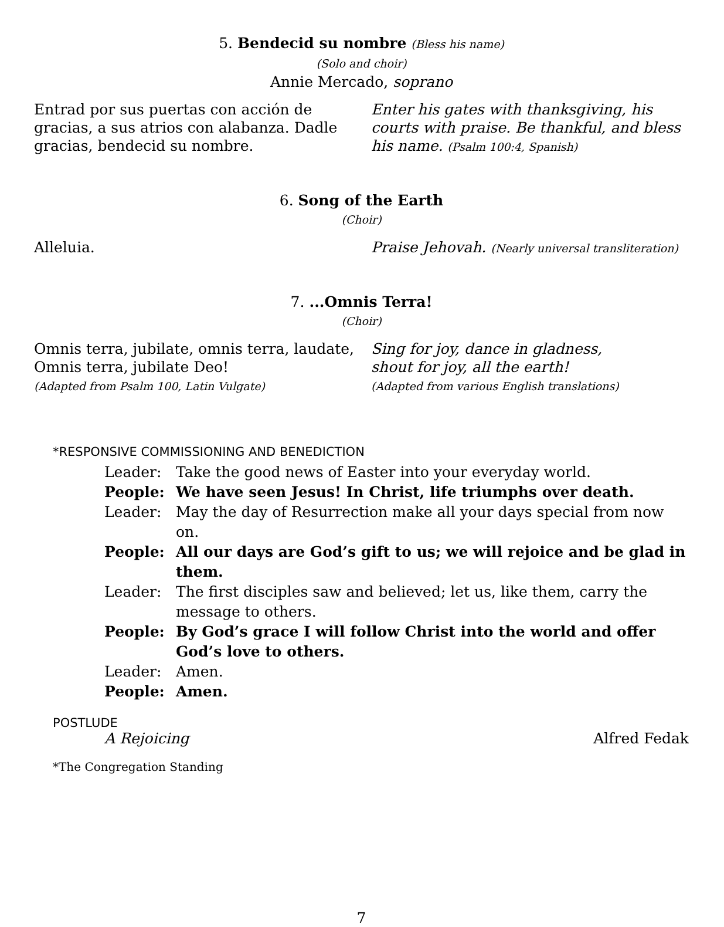5. Bendecid su nombre (Bless his name)
(Solo and choir)
Annie Mercado, soprano
Entrad por sus puertas con acción de gracias, a sus atrios con alabanza. Dadle gracias, bendecid su nombre.
Enter his gates with thanksgiving, his courts with praise. Be thankful, and bless his name. (Psalm 100:4, Spanish)
6. Song of the Earth
(Choir)
Alleluia. Praise Jehovah. (Nearly universal transliteration)
7. ...Omnis Terra!
(Choir)
Omnis terra, jubilate, omnis terra, laudate,
Omnis terra, jubilate Deo!
(Adapted from Psalm 100, Latin Vulgate)
Sing for joy, dance in gladness,
shout for joy, all the earth!
(Adapted from various English translations)
*RESPONSIVE COMMISSIONING AND BENEDICTION
Leader: Take the good news of Easter into your everyday world.
People: We have seen Jesus! In Christ, life triumphs over death.
Leader: May the day of Resurrection make all your days special from now on.
People: All our days are God’s gift to us; we will rejoice and be glad in them.
Leader: The first disciples saw and believed; let us, like them, carry the message to others.
People: By God’s grace I will follow Christ into the world and offer God’s love to others.
Leader: Amen.
People: Amen.
POSTLUDE
A Rejoicing Alfred Fedak
*The Congregation Standing
7